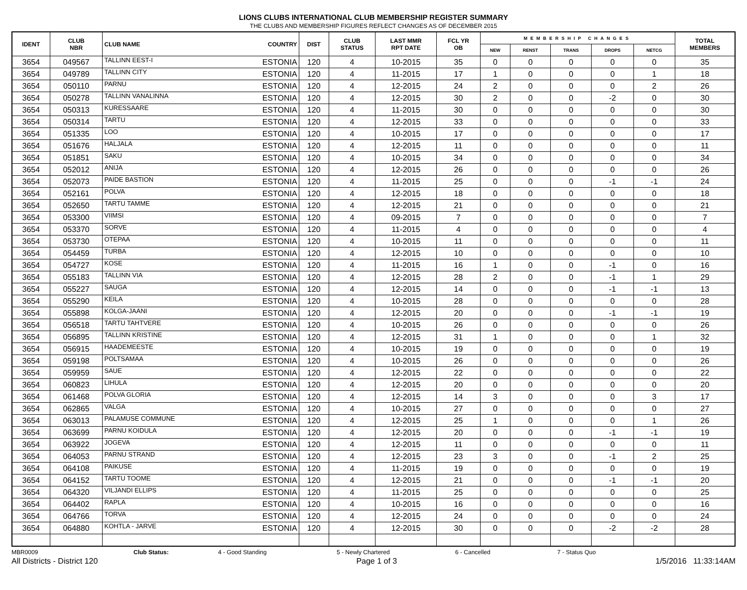LIONS CLUBS INTERNATIONAL CLUB MEMBERSHIP REGISTER SUMMARY
THE CLUBS AND MEMBERSHIP FIGURES REFLECT CHANGES AS OF DECEMBER 2015
| IDENT | CLUB NBR | CLUB NAME | COUNTRY | DIST | CLUB STATUS | LAST MMR RPT DATE | FCL YR OB | MEMBERSHIP CHANGES | | | | | TOTAL MEMBERS |
| --- | --- | --- | --- | --- | --- | --- | --- | --- | --- | --- | --- | --- | --- |
| | | | | | | | | NEW | RENST | TRANS | DROPS | NETCG | |
| 3654 | 049567 | TALLINN EEST-I | ESTONIA | 120 | 4 | 10-2015 | 35 | 0 | 0 | 0 | 0 | 0 | 35 |
| 3654 | 049789 | TALLINN CITY | ESTONIA | 120 | 4 | 11-2015 | 17 | 1 | 0 | 0 | 0 | 1 | 18 |
| 3654 | 050110 | PARNU | ESTONIA | 120 | 4 | 12-2015 | 24 | 2 | 0 | 0 | 0 | 2 | 26 |
| 3654 | 050278 | TALLINN VANALINNA | ESTONIA | 120 | 4 | 12-2015 | 30 | 2 | 0 | 0 | -2 | 0 | 30 |
| 3654 | 050313 | KURESSAARE | ESTONIA | 120 | 4 | 11-2015 | 30 | 0 | 0 | 0 | 0 | 0 | 30 |
| 3654 | 050314 | TARTU | ESTONIA | 120 | 4 | 12-2015 | 33 | 0 | 0 | 0 | 0 | 0 | 33 |
| 3654 | 051335 | LOO | ESTONIA | 120 | 4 | 10-2015 | 17 | 0 | 0 | 0 | 0 | 0 | 17 |
| 3654 | 051676 | HALJALA | ESTONIA | 120 | 4 | 12-2015 | 11 | 0 | 0 | 0 | 0 | 0 | 11 |
| 3654 | 051851 | SAKU | ESTONIA | 120 | 4 | 10-2015 | 34 | 0 | 0 | 0 | 0 | 0 | 34 |
| 3654 | 052012 | ANIJA | ESTONIA | 120 | 4 | 12-2015 | 26 | 0 | 0 | 0 | 0 | 0 | 26 |
| 3654 | 052073 | PAIDE BASTION | ESTONIA | 120 | 4 | 11-2015 | 25 | 0 | 0 | 0 | -1 | -1 | 24 |
| 3654 | 052161 | POLVA | ESTONIA | 120 | 4 | 12-2015 | 18 | 0 | 0 | 0 | 0 | 0 | 18 |
| 3654 | 052650 | TARTU TAMME | ESTONIA | 120 | 4 | 12-2015 | 21 | 0 | 0 | 0 | 0 | 0 | 21 |
| 3654 | 053300 | VIIMSI | ESTONIA | 120 | 4 | 09-2015 | 7 | 0 | 0 | 0 | 0 | 0 | 7 |
| 3654 | 053370 | SORVE | ESTONIA | 120 | 4 | 11-2015 | 4 | 0 | 0 | 0 | 0 | 0 | 4 |
| 3654 | 053730 | OTEPAA | ESTONIA | 120 | 4 | 10-2015 | 11 | 0 | 0 | 0 | 0 | 0 | 11 |
| 3654 | 054459 | TURBA | ESTONIA | 120 | 4 | 12-2015 | 10 | 0 | 0 | 0 | 0 | 0 | 10 |
| 3654 | 054727 | KOSE | ESTONIA | 120 | 4 | 11-2015 | 16 | 1 | 0 | 0 | -1 | 0 | 16 |
| 3654 | 055183 | TALLINN VIA | ESTONIA | 120 | 4 | 12-2015 | 28 | 2 | 0 | 0 | -1 | 1 | 29 |
| 3654 | 055227 | SAUGA | ESTONIA | 120 | 4 | 12-2015 | 14 | 0 | 0 | 0 | -1 | -1 | 13 |
| 3654 | 055290 | KEILA | ESTONIA | 120 | 4 | 10-2015 | 28 | 0 | 0 | 0 | 0 | 0 | 28 |
| 3654 | 055898 | KOLGA-JAANI | ESTONIA | 120 | 4 | 12-2015 | 20 | 0 | 0 | 0 | -1 | -1 | 19 |
| 3654 | 056518 | TARTU TAHTVERE | ESTONIA | 120 | 4 | 10-2015 | 26 | 0 | 0 | 0 | 0 | 0 | 26 |
| 3654 | 056895 | TALLINN KRISTINE | ESTONIA | 120 | 4 | 12-2015 | 31 | 1 | 0 | 0 | 0 | 1 | 32 |
| 3654 | 056915 | HAADEMEESTE | ESTONIA | 120 | 4 | 10-2015 | 19 | 0 | 0 | 0 | 0 | 0 | 19 |
| 3654 | 059198 | POLTSAMAA | ESTONIA | 120 | 4 | 10-2015 | 26 | 0 | 0 | 0 | 0 | 0 | 26 |
| 3654 | 059959 | SAUE | ESTONIA | 120 | 4 | 12-2015 | 22 | 0 | 0 | 0 | 0 | 0 | 22 |
| 3654 | 060823 | LIHULA | ESTONIA | 120 | 4 | 12-2015 | 20 | 0 | 0 | 0 | 0 | 0 | 20 |
| 3654 | 061468 | POLVA GLORIA | ESTONIA | 120 | 4 | 12-2015 | 14 | 3 | 0 | 0 | 0 | 3 | 17 |
| 3654 | 062865 | VALGA | ESTONIA | 120 | 4 | 10-2015 | 27 | 0 | 0 | 0 | 0 | 0 | 27 |
| 3654 | 063013 | PALAMUSE COMMUNE | ESTONIA | 120 | 4 | 12-2015 | 25 | 1 | 0 | 0 | 0 | 1 | 26 |
| 3654 | 063699 | PARNU KOIDULA | ESTONIA | 120 | 4 | 12-2015 | 20 | 0 | 0 | 0 | -1 | -1 | 19 |
| 3654 | 063922 | JOGEVA | ESTONIA | 120 | 4 | 12-2015 | 11 | 0 | 0 | 0 | 0 | 0 | 11 |
| 3654 | 064053 | PARNU STRAND | ESTONIA | 120 | 4 | 12-2015 | 23 | 3 | 0 | 0 | -1 | 2 | 25 |
| 3654 | 064108 | PAIKUSE | ESTONIA | 120 | 4 | 11-2015 | 19 | 0 | 0 | 0 | 0 | 0 | 19 |
| 3654 | 064152 | TARTU TOOME | ESTONIA | 120 | 4 | 12-2015 | 21 | 0 | 0 | 0 | -1 | -1 | 20 |
| 3654 | 064320 | VILJANDI ELLIPS | ESTONIA | 120 | 4 | 11-2015 | 25 | 0 | 0 | 0 | 0 | 0 | 25 |
| 3654 | 064402 | RAPLA | ESTONIA | 120 | 4 | 10-2015 | 16 | 0 | 0 | 0 | 0 | 0 | 16 |
| 3654 | 064766 | TORVA | ESTONIA | 120 | 4 | 12-2015 | 24 | 0 | 0 | 0 | 0 | 0 | 24 |
| 3654 | 064880 | KOHTLA - JARVE | ESTONIA | 120 | 4 | 12-2015 | 30 | 0 | 0 | 0 | -2 | -2 | 28 |
MBR0009 Club Status: 4 - Good Standing 5 - Newly Chartered 6 - Cancelled 7 - Status Quo
All Districts - District 120 Page 1 of 3 1/5/2016 11:33:14AM